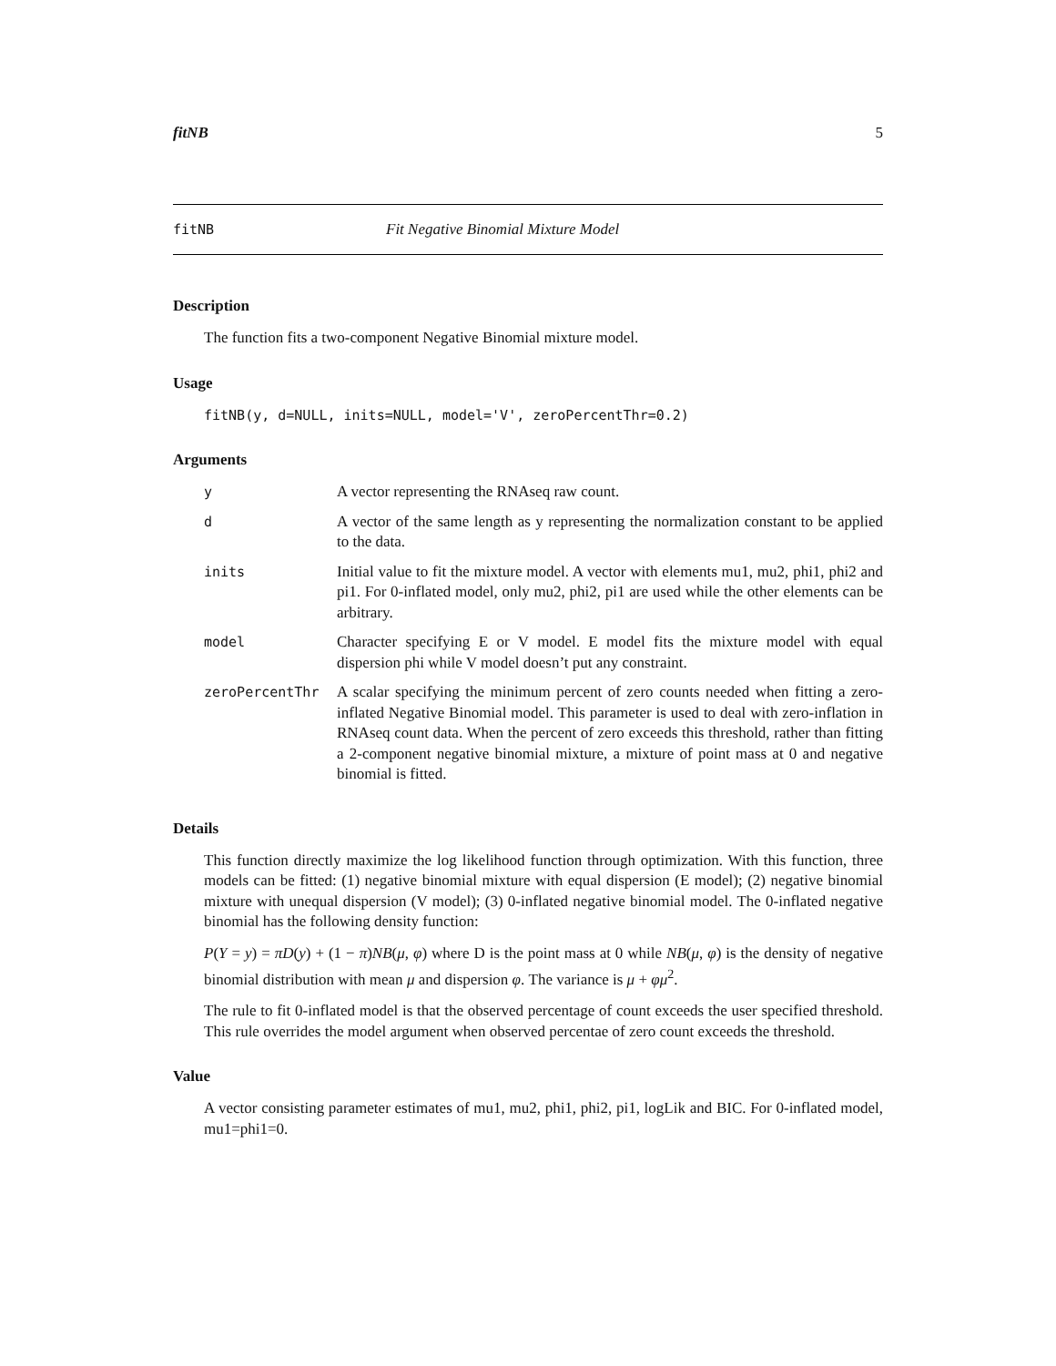fitNB 5
fitNB Fit Negative Binomial Mixture Model
Description
The function fits a two-component Negative Binomial mixture model.
Usage
fitNB(y, d=NULL, inits=NULL, model='V', zeroPercentThr=0.2)
Arguments
| y | A vector representing the RNAseq raw count. |
| d | A vector of the same length as y representing the normalization constant to be applied to the data. |
| inits | Initial value to fit the mixture model. A vector with elements mu1, mu2, phi1, phi2 and pi1. For 0-inflated model, only mu2, phi2, pi1 are used while the other elements can be arbitrary. |
| model | Character specifying E or V model. E model fits the mixture model with equal dispersion phi while V model doesn’t put any constraint. |
| zeroPercentThr | A scalar specifying the minimum percent of zero counts needed when fitting a zero-inflated Negative Binomial model. This parameter is used to deal with zero-inflation in RNAseq count data. When the percent of zero exceeds this threshold, rather than fitting a 2-component negative binomial mixture, a mixture of point mass at 0 and negative binomial is fitted. |
Details
This function directly maximize the log likelihood function through optimization. With this function, three models can be fitted: (1) negative binomial mixture with equal dispersion (E model); (2) negative binomial mixture with unequal dispersion (V model); (3) 0-inflated negative binomial model. The 0-inflated negative binomial has the following density function:
P(Y = y) = πD(y) + (1 − π)NB(μ, φ) where D is the point mass at 0 while NB(μ, φ) is the density of negative binomial distribution with mean μ and dispersion φ. The variance is μ + φμ<sup>2</sup>.
The rule to fit 0-inflated model is that the observed percentage of count exceeds the user specified threshold. This rule overrides the model argument when observed percentae of zero count exceeds the threshold.
Value
A vector consisting parameter estimates of mu1, mu2, phi1, phi2, pi1, logLik and BIC. For 0-inflated model, mu1=phi1=0.